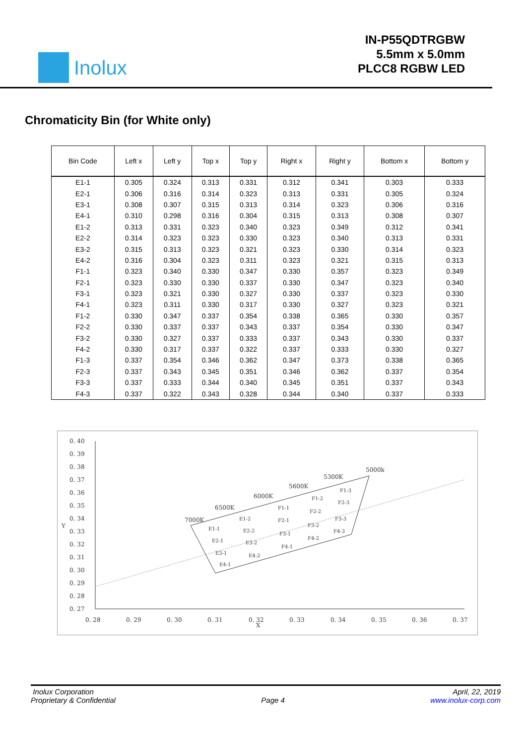Inolux
IN-P55QDTRGBW
5.5mm x 5.0mm
PLCC8 RGBW LED
Chromaticity Bin (for White only)
| Bin Code | Left x | Left y | Top x | Top y | Right x | Right y | Bottom x | Bottom y |
| --- | --- | --- | --- | --- | --- | --- | --- | --- |
| E1-1 | 0.305 | 0.324 | 0.313 | 0.331 | 0.312 | 0.341 | 0.303 | 0.333 |
| E2-1 | 0.306 | 0.316 | 0.314 | 0.323 | 0.313 | 0.331 | 0.305 | 0.324 |
| E3-1 | 0.308 | 0.307 | 0.315 | 0.313 | 0.314 | 0.323 | 0.306 | 0.316 |
| E4-1 | 0.310 | 0.298 | 0.316 | 0.304 | 0.315 | 0.313 | 0.308 | 0.307 |
| E1-2 | 0.313 | 0.331 | 0.323 | 0.340 | 0.323 | 0.349 | 0.312 | 0.341 |
| E2-2 | 0.314 | 0.323 | 0.323 | 0.330 | 0.323 | 0.340 | 0.313 | 0.331 |
| E3-2 | 0.315 | 0.313 | 0.323 | 0.321 | 0.323 | 0.330 | 0.314 | 0.323 |
| E4-2 | 0.316 | 0.304 | 0.323 | 0.311 | 0.323 | 0.321 | 0.315 | 0.313 |
| F1-1 | 0.323 | 0.340 | 0.330 | 0.347 | 0.330 | 0.357 | 0.323 | 0.349 |
| F2-1 | 0.323 | 0.330 | 0.330 | 0.337 | 0.330 | 0.347 | 0.323 | 0.340 |
| F3-1 | 0.323 | 0.321 | 0.330 | 0.327 | 0.330 | 0.337 | 0.323 | 0.330 |
| F4-1 | 0.323 | 0.311 | 0.330 | 0.317 | 0.330 | 0.327 | 0.323 | 0.321 |
| F1-2 | 0.330 | 0.347 | 0.337 | 0.354 | 0.338 | 0.365 | 0.330 | 0.357 |
| F2-2 | 0.330 | 0.337 | 0.337 | 0.343 | 0.337 | 0.354 | 0.330 | 0.347 |
| F3-2 | 0.330 | 0.327 | 0.337 | 0.333 | 0.337 | 0.343 | 0.330 | 0.337 |
| F4-2 | 0.330 | 0.317 | 0.337 | 0.322 | 0.337 | 0.333 | 0.330 | 0.327 |
| F1-3 | 0.337 | 0.354 | 0.346 | 0.362 | 0.347 | 0.373 | 0.338 | 0.365 |
| F2-3 | 0.337 | 0.343 | 0.345 | 0.351 | 0.346 | 0.362 | 0.337 | 0.354 |
| F3-3 | 0.337 | 0.333 | 0.344 | 0.340 | 0.345 | 0.351 | 0.337 | 0.343 |
| F4-3 | 0.337 | 0.322 | 0.343 | 0.328 | 0.344 | 0.340 | 0.337 | 0.333 |
0. 40
0. 39
0. 38
0. 37
0. 36
0. 35
0. 34
0. 33
0. 32
0. 31
0. 30
0. 29
0. 28
0. 27
Y
0. 28
0. 29
0. 30
0. 31
0. 32
0. 33
0. 34
0. 35
0. 36
0. 37
X
7000K
6500K
6000K
5600K
5300K
5000k
E1-1
E2-1
E3-1
E4-1
E1-2
E2-2
E3-2
E4-2
F1-1
F2-1
F3-1
F4-1
F1-2
F2-2
F3-2
F4-2
F1-3
F2-3
F3-3
F4-3
Inolux Corporation
Proprietary & Confidential
Page 4 April, 22, 2019
www.inolux-corp.com